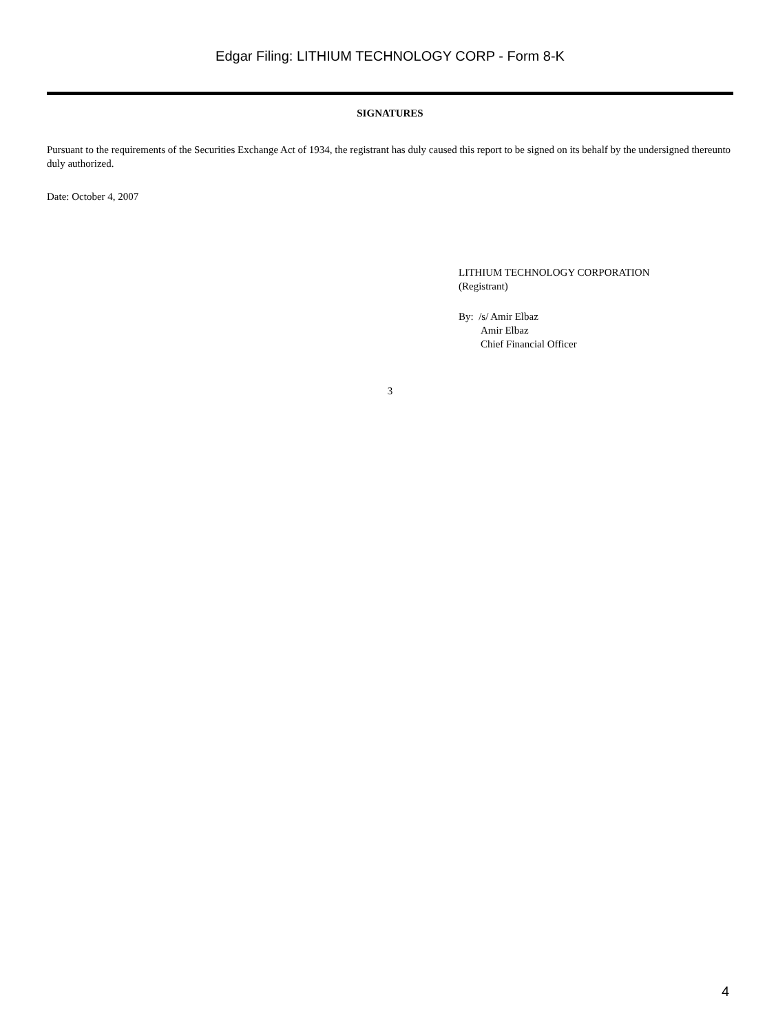Edgar Filing: LITHIUM TECHNOLOGY CORP - Form 8-K
SIGNATURES
Pursuant to the requirements of the Securities Exchange Act of 1934, the registrant has duly caused this report to be signed on its behalf by the undersigned thereunto duly authorized.
Date: October 4, 2007
LITHIUM TECHNOLOGY CORPORATION
(Registrant)
By: /s/ Amir Elbaz
Amir Elbaz
Chief Financial Officer
3
4